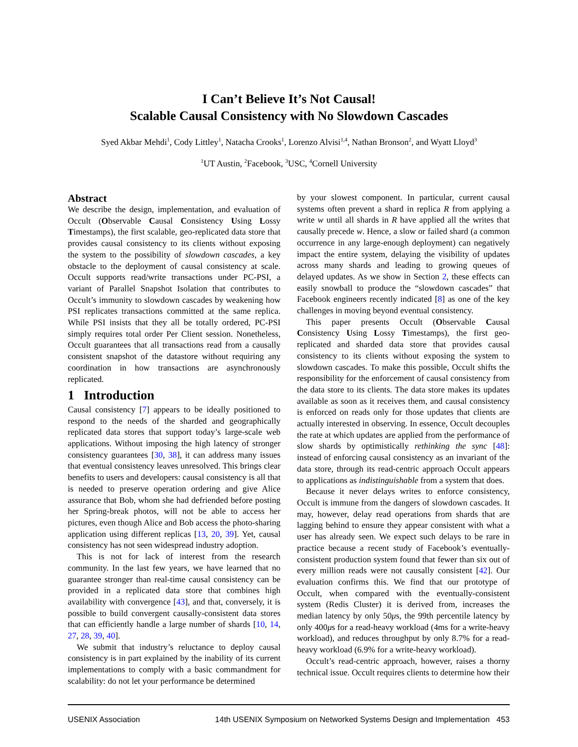I Can’t Believe It’s Not Causal!
Scalable Causal Consistency with No Slowdown Cascades
Syed Akbar Mehdi<sup>1</sup>, Cody Littley<sup>1</sup>, Natacha Crooks<sup>1</sup>, Lorenzo Alvisi<sup>1,4</sup>, Nathan Bronson<sup>2</sup>, and Wyatt Lloyd<sup>3</sup>
<sup>1</sup> UT Austin, <sup>2</sup>Facebook, <sup>3</sup>USC, <sup>4</sup>Cornell University
Abstract
We describe the design, implementation, and evaluation of Occult (Observable Causal Consistency Using Lossy Timestamps), the first scalable, geo-replicated data store that provides causal consistency to its clients without exposing the system to the possibility of slowdown cascades, a key obstacle to the deployment of causal consistency at scale. Occult supports read/write transactions under PC-PSI, a variant of Parallel Snapshot Isolation that contributes to Occult’s immunity to slowdown cascades by weakening how PSI replicates transactions committed at the same replica. While PSI insists that they all be totally ordered, PC-PSI simply requires total order Per Client session. Nonetheless, Occult guarantees that all transactions read from a causally consistent snapshot of the datastore without requiring any coordination in how transactions are asynchronously replicated.
1 Introduction
Causal consistency [7] appears to be ideally positioned to respond to the needs of the sharded and geographically replicated data stores that support today’s large-scale web applications. Without imposing the high latency of stronger consistency guarantees [30, 38], it can address many issues that eventual consistency leaves unresolved. This brings clear benefits to users and developers: causal consistency is all that is needed to preserve operation ordering and give Alice assurance that Bob, whom she had defriended before posting her Spring-break photos, will not be able to access her pictures, even though Alice and Bob access the photo-sharing application using different replicas [13, 20, 39]. Yet, causal consistency has not seen widespread industry adoption.
This is not for lack of interest from the research community. In the last few years, we have learned that no guarantee stronger than real-time causal consistency can be provided in a replicated data store that combines high availability with convergence [43], and that, conversely, it is possible to build convergent causally-consistent data stores that can efficiently handle a large number of shards [10, 14, 27, 28, 39, 40].
We submit that industry’s reluctance to deploy causal consistency is in part explained by the inability of its current implementations to comply with a basic commandment for scalability: do not let your performance be determined
by your slowest component. In particular, current causal systems often prevent a shard in replica R from applying a write w until all shards in R have applied all the writes that causally precede w. Hence, a slow or failed shard (a common occurrence in any large-enough deployment) can negatively impact the entire system, delaying the visibility of updates across many shards and leading to growing queues of delayed updates. As we show in Section 2, these effects can easily snowball to produce the “slowdown cascades” that Facebook engineers recently indicated [8] as one of the key challenges in moving beyond eventual consistency.
This paper presents Occult (Observable Causal Consistency Using Lossy Timestamps), the first geo-replicated and sharded data store that provides causal consistency to its clients without exposing the system to slowdown cascades. To make this possible, Occult shifts the responsibility for the enforcement of causal consistency from the data store to its clients. The data store makes its updates available as soon as it receives them, and causal consistency is enforced on reads only for those updates that clients are actually interested in observing. In essence, Occult decouples the rate at which updates are applied from the performance of slow shards by optimistically rethinking the sync [48]: instead of enforcing causal consistency as an invariant of the data store, through its read-centric approach Occult appears to applications as indistinguishable from a system that does.
Because it never delays writes to enforce consistency, Occult is immune from the dangers of slowdown cascades. It may, however, delay read operations from shards that are lagging behind to ensure they appear consistent with what a user has already seen. We expect such delays to be rare in practice because a recent study of Facebook’s eventually-consistent production system found that fewer than six out of every million reads were not causally consistent [42]. Our evaluation confirms this. We find that our prototype of Occult, when compared with the eventually-consistent system (Redis Cluster) it is derived from, increases the median latency by only 50μs, the 99th percentile latency by only 400μs for a read-heavy workload (4ms for a write-heavy workload), and reduces throughput by only 8.7% for a read-heavy workload (6.9% for a write-heavy workload).
Occult’s read-centric approach, however, raises a thorny technical issue. Occult requires clients to determine how their
USENIX Association 14th USENIX Symposium on Networked Systems Design and Implementation 453